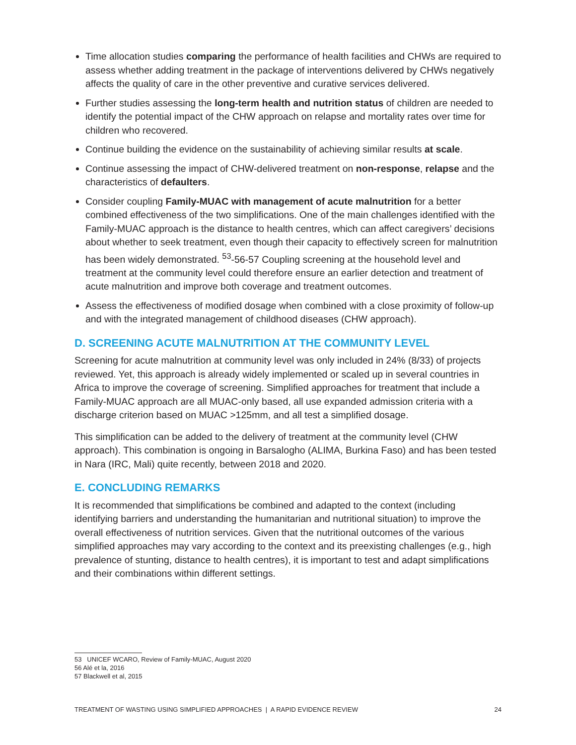Time allocation studies comparing the performance of health facilities and CHWs are required to assess whether adding treatment in the package of interventions delivered by CHWs negatively affects the quality of care in the other preventive and curative services delivered.
Further studies assessing the long-term health and nutrition status of children are needed to identify the potential impact of the CHW approach on relapse and mortality rates over time for children who recovered.
Continue building the evidence on the sustainability of achieving similar results at scale.
Continue assessing the impact of CHW-delivered treatment on non-response, relapse and the characteristics of defaulters.
Consider coupling Family-MUAC with management of acute malnutrition for a better combined effectiveness of the two simplifications. One of the main challenges identified with the Family-MUAC approach is the distance to health centres, which can affect caregivers’ decisions about whether to seek treatment, even though their capacity to effectively screen for malnutrition has been widely demonstrated. <sup>53</sup>-56-57 Coupling screening at the household level and treatment at the community level could therefore ensure an earlier detection and treatment of acute malnutrition and improve both coverage and treatment outcomes.
Assess the effectiveness of modified dosage when combined with a close proximity of follow-up and with the integrated management of childhood diseases (CHW approach).
D. SCREENING ACUTE MALNUTRITION AT THE COMMUNITY LEVEL
Screening for acute malnutrition at community level was only included in 24% (8/33) of projects reviewed. Yet, this approach is already widely implemented or scaled up in several countries in Africa to improve the coverage of screening. Simplified approaches for treatment that include a Family-MUAC approach are all MUAC-only based, all use expanded admission criteria with a discharge criterion based on MUAC >125mm, and all test a simplified dosage.
This simplification can be added to the delivery of treatment at the community level (CHW approach). This combination is ongoing in Barsalogho (ALIMA, Burkina Faso) and has been tested in Nara (IRC, Mali) quite recently, between 2018 and 2020.
E. CONCLUDING REMARKS
It is recommended that simplifications be combined and adapted to the context (including identifying barriers and understanding the humanitarian and nutritional situation) to improve the overall effectiveness of nutrition services. Given that the nutritional outcomes of the various simplified approaches may vary according to the context and its preexisting challenges (e.g., high prevalence of stunting, distance to health centres), it is important to test and adapt simplifications and their combinations within different settings.
53 UNICEF WCARO, Review of Family-MUAC, August 2020
56 Alé et la, 2016
57 Blackwell et al, 2015
TREATMENT OF WASTING USING SIMPLIFIED APPROACHES | A RAPID EVIDENCE REVIEW 24